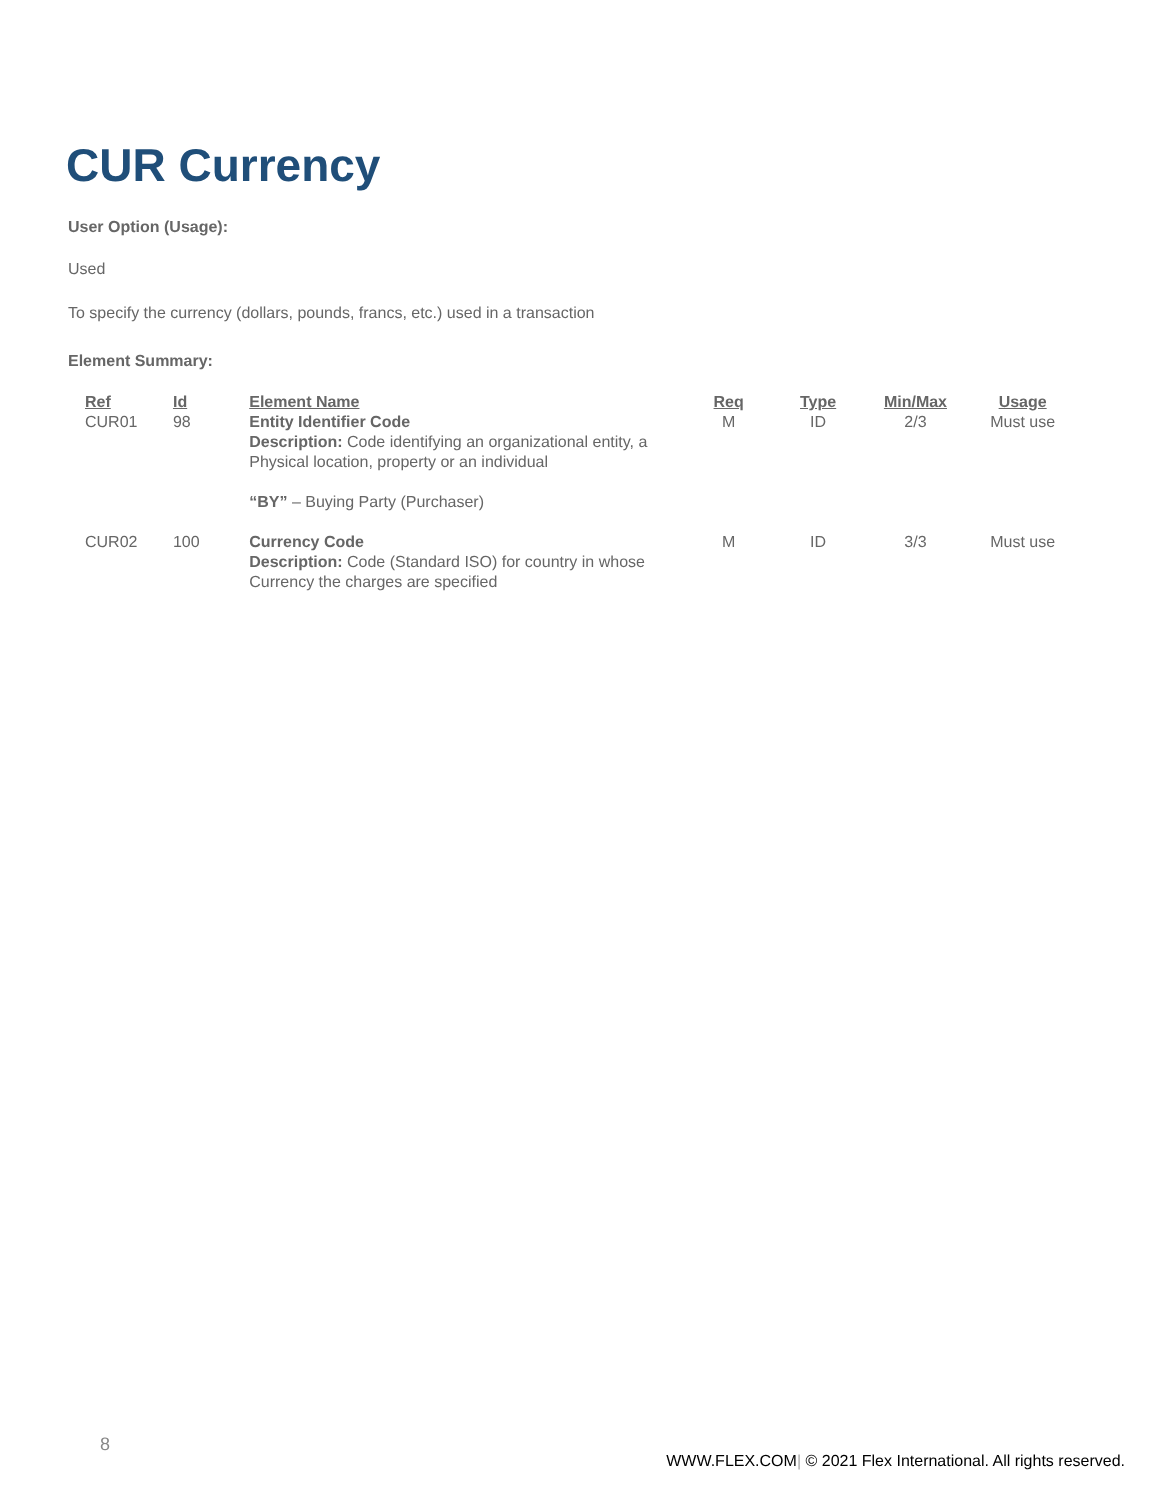CUR Currency
User Option (Usage):
Used
To specify the currency (dollars, pounds, francs, etc.) used in a transaction
Element Summary:
| Ref | Id | Element Name | Req | Type | Min/Max | Usage |
| --- | --- | --- | --- | --- | --- | --- |
| CUR01 | 98 | Entity Identifier Code Description: Code identifying an organizational entity, a Physical location, property or an individual “BY” – Buying Party (Purchaser) | M | ID | 2/3 | Must use |
| CUR02 | 100 | Currency Code Description: Code (Standard ISO) for country in whose Currency the charges are specified | M | ID | 3/3 | Must use |
8
WWW.FLEX.COM| © 2021 Flex International. All rights reserved.